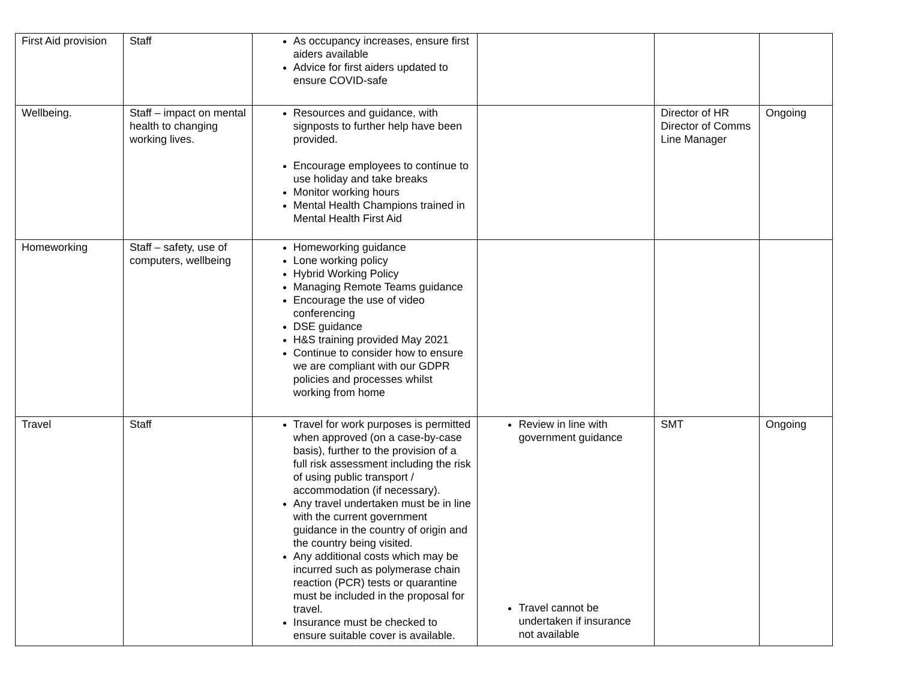| First Aid provision | Staff | As occupancy increases, ensure first aiders available Advice for first aiders updated to ensure COVID-safe | | | |
| Wellbeing. | Staff – impact on mental health to changing working lives. | Resources and guidance, with signposts to further help have been provided. Encourage employees to continue to use holiday and take breaks Monitor working hours Mental Health Champions trained in Mental Health First Aid | | Director of HR Director of Comms Line Manager | Ongoing |
| Homeworking | Staff – safety, use of computers, wellbeing | Homeworking guidance Lone working policy Hybrid Working Policy Managing Remote Teams guidance Encourage the use of video conferencing DSE guidance H&S training provided May 2021 Continue to consider how to ensure we are compliant with our GDPR policies and processes whilst working from home | | | |
| Travel | Staff | Travel for work purposes is permitted when approved (on a case-by-case basis), further to the provision of a full risk assessment including the risk of using public transport / accommodation (if necessary). Any travel undertaken must be in line with the current government guidance in the country of origin and the country being visited. Any additional costs which may be incurred such as polymerase chain reaction (PCR) tests or quarantine must be included in the proposal for travel. Insurance must be checked to ensure suitable cover is available. | Review in line with government guidance Travel cannot be undertaken if insurance not available | SMT | Ongoing |